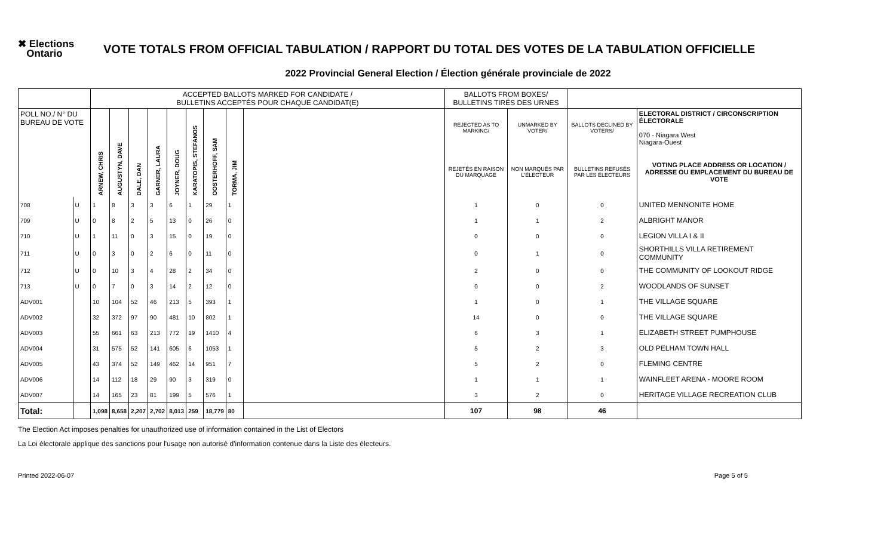✖ Elections
Ontario
VOTE TOTALS FROM OFFICIAL TABULATION / RAPPORT DU TOTAL DES VOTES DE LA TABULATION OFFICIELLE
2022 Provincial General Election / Élection générale provinciale de 2022
| | | ACCEPTED BALLOTS MARKED FOR CANDIDATE / BULLETINS ACCEPTÉS POUR CHAQUE CANDIDAT(E) | | | | | | | | | BALLOTS FROM BOXES/ BULLETINS TIRÉS DES URNES | | | |
| POLL NO./ N° DU BUREAU DE VOTE | | ARNEW, CHRIS | AUGUSTYN, DAVE | DALE, DAN | GARNER, LAURA | JOYNER, DOUG | KARATOPIS, STEFANOS | OOSTERHOFF, SAM | TORMA, JIM | | REJECTED AS TO MARKING/ | UNMARKED BY VOTER/ | BALLOTS DECLINED BY VOTERS/ | ELECTORAL DISTRICT / CIRCONSCRIPTION ÉLECTORALE 070 - Niagara West Niagara-Ouest |
| | | | | | | | | | | | REJETÉS EN RAISON DU MARQUAGE | NON MARQUÉS PAR L'ÉLECTEUR | BULLETINS REFUSÉS PAR LES ÉLECTEURS | VOTING PLACE ADDRESS OR LOCATION / ADRESSE OU EMPLACEMENT DU BUREAU DE VOTE |
| 708 | U | 1 | 8 | 3 | 3 | 6 | 1 | 29 | 1 | | 1 | 0 | 0 | UNITED MENNONITE HOME |
| 709 | U | 0 | 8 | 2 | 5 | 13 | 0 | 26 | 0 | | 1 | 1 | 2 | ALBRIGHT MANOR |
| 710 | U | 1 | 11 | 0 | 3 | 15 | 0 | 19 | 0 | | 0 | 0 | 0 | LEGION VILLA I & II |
| 711 | U | 0 | 3 | 0 | 2 | 6 | 0 | 11 | 0 | | 0 | 1 | 0 | SHORTHILLS VILLA RETIREMENT COMMUNITY |
| 712 | U | 0 | 10 | 3 | 4 | 28 | 2 | 34 | 0 | | 2 | 0 | 0 | THE COMMUNITY OF LOOKOUT RIDGE |
| 713 | U | 0 | 7 | 0 | 3 | 14 | 2 | 12 | 0 | | 0 | 0 | 2 | WOODLANDS OF SUNSET |
| ADV001 | | 10 | 104 | 52 | 46 | 213 | 5 | 393 | 1 | | 1 | 0 | 1 | THE VILLAGE SQUARE |
| ADV002 | | 32 | 372 | 97 | 90 | 481 | 10 | 802 | 1 | | 14 | 0 | 0 | THE VILLAGE SQUARE |
| ADV003 | | 55 | 661 | 63 | 213 | 772 | 19 | 1410 | 4 | | 6 | 3 | 1 | ELIZABETH STREET PUMPHOUSE |
| ADV004 | | 31 | 575 | 52 | 141 | 605 | 6 | 1053 | 1 | | 5 | 2 | 3 | OLD PELHAM TOWN HALL |
| ADV005 | | 43 | 374 | 52 | 149 | 462 | 14 | 951 | 7 | | 5 | 2 | 0 | FLEMING CENTRE |
| ADV006 | | 14 | 112 | 18 | 29 | 90 | 3 | 319 | 0 | | 1 | 1 | 1 | WAINFLEET ARENA - MOORE ROOM |
| ADV007 | | 14 | 165 | 23 | 81 | 199 | 5 | 576 | 1 | | 3 | 2 | 0 | HERITAGE VILLAGE RECREATION CLUB |
| Total: | | 1,098 | 8,658 | 2,207 | 2,702 | 8,013 | 259 | 18,779 | 80 | | 107 | 98 | 46 | |
The Election Act imposes penalties for unauthorized use of information contained in the List of Electors
La Loi électorale applique des sanctions pour l'usage non autorisé d'information contenue dans la Liste des électeurs.
Printed 2022-06-07 Page 5 of 5